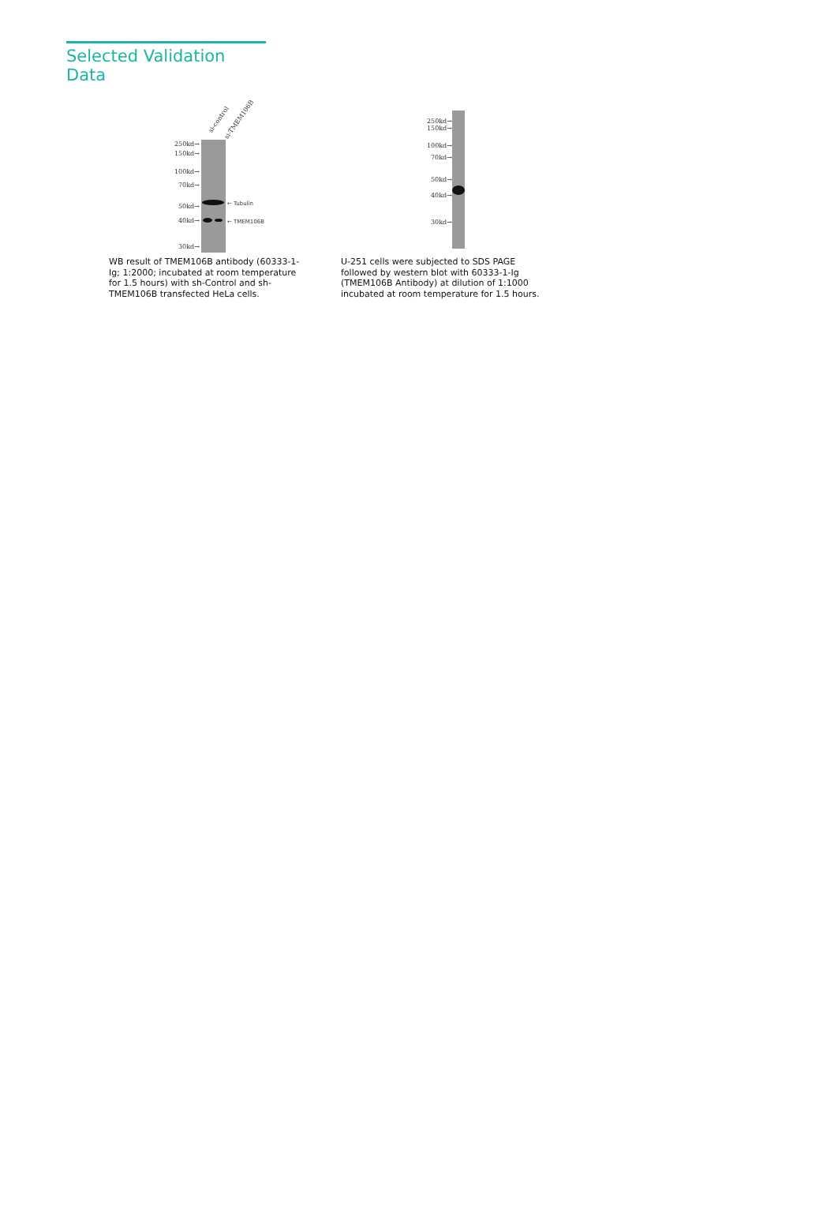Selected Validation Data
si-control si-TMEM106B
250kd→
150kd→
100kd→
70kd→
50kd→
40kd→
30kd→
← Tubulin
← TMEM106B
WB result of TMEM106B antibody (60333-1-Ig; 1:2000; incubated at room temperature for 1.5 hours) with sh-Control and sh-TMEM106B transfected HeLa cells.
250kd→
150kd→
100kd→
70kd→
50kd→
40kd→
30kd→
U-251 cells were subjected to SDS PAGE followed by western blot with 60333-1-Ig (TMEM106B Antibody) at dilution of 1:1000 incubated at room temperature for 1.5 hours.